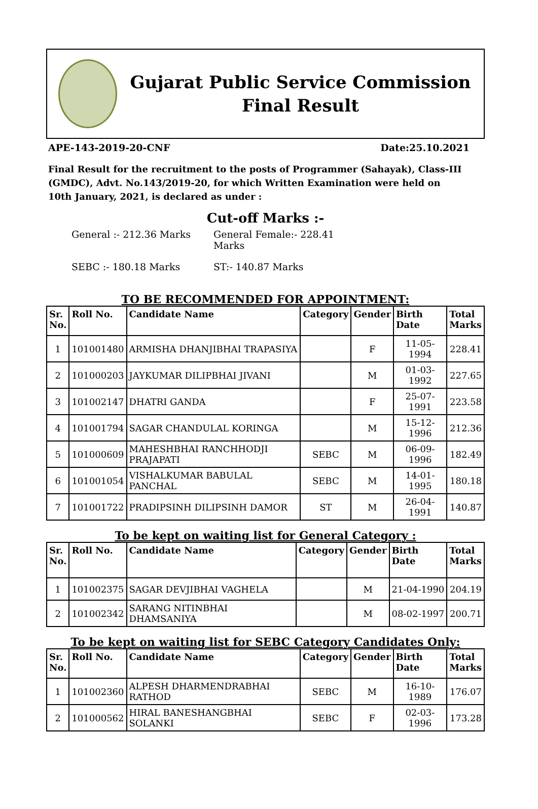Gujarat Public Service Commission
Final Result
APE-143-2019-20-CNF Date:25.10.2021
Final Result for the recruitment to the posts of Programmer (Sahayak), Class-III (GMDC), Advt. No.143/2019-20, for which Written Examination were held on 10th January, 2021, is declared as under :
Cut-off Marks :-
General :- 212.36 Marks
General Female:- 228.41 Marks
SEBC :- 180.18 Marks
ST:- 140.87 Marks
TO BE RECOMMENDED FOR APPOINTMENT:
| Sr. No. | Roll No. | Candidate Name | Category | Gender | Birth Date | Total Marks |
| --- | --- | --- | --- | --- | --- | --- |
| 1 | 101001480 | ARMISHA DHANJIBHAI TRAPASIYA | | F | 11-05-1994 | 228.41 |
| 2 | 101000203 | JAYKUMAR DILIPBHAI JIVANI | | M | 01-03-1992 | 227.65 |
| 3 | 101002147 | DHATRI GANDA | | F | 25-07-1991 | 223.58 |
| 4 | 101001794 | SAGAR CHANDULAL KORINGA | | M | 15-12-1996 | 212.36 |
| 5 | 101000609 | MAHESHBHAI RANCHHODJI PRAJAPATI | SEBC | M | 06-09-1996 | 182.49 |
| 6 | 101001054 | VISHALKUMAR BABULAL PANCHAL | SEBC | M | 14-01-1995 | 180.18 |
| 7 | 101001722 | PRADIPSINH DILIPSINH DAMOR | ST | M | 26-04-1991 | 140.87 |
To be kept on waiting list for General Category :
| Sr. No. | Roll No. | Candidate Name | Category | Gender | Birth Date | Total Marks |
| --- | --- | --- | --- | --- | --- | --- |
| 1 | 101002375 | SAGAR DEVJIBHAI VAGHELA | | M | 21-04-1990 | 204.19 |
| 2 | 101002342 | SARANG NITINBHAI DHAMSANIYA | | M | 08-02-1997 | 200.71 |
To be kept on waiting list for SEBC Category Candidates Only:
| Sr. No. | Roll No. | Candidate Name | Category | Gender | Birth Date | Total Marks |
| --- | --- | --- | --- | --- | --- | --- |
| 1 | 101002360 | ALPESH DHARMENDRABHAI RATHOD | SEBC | M | 16-10-1989 | 176.07 |
| 2 | 101000562 | HIRAL BANESHANGBHAI SOLANKI | SEBC | F | 02-03-1996 | 173.28 |